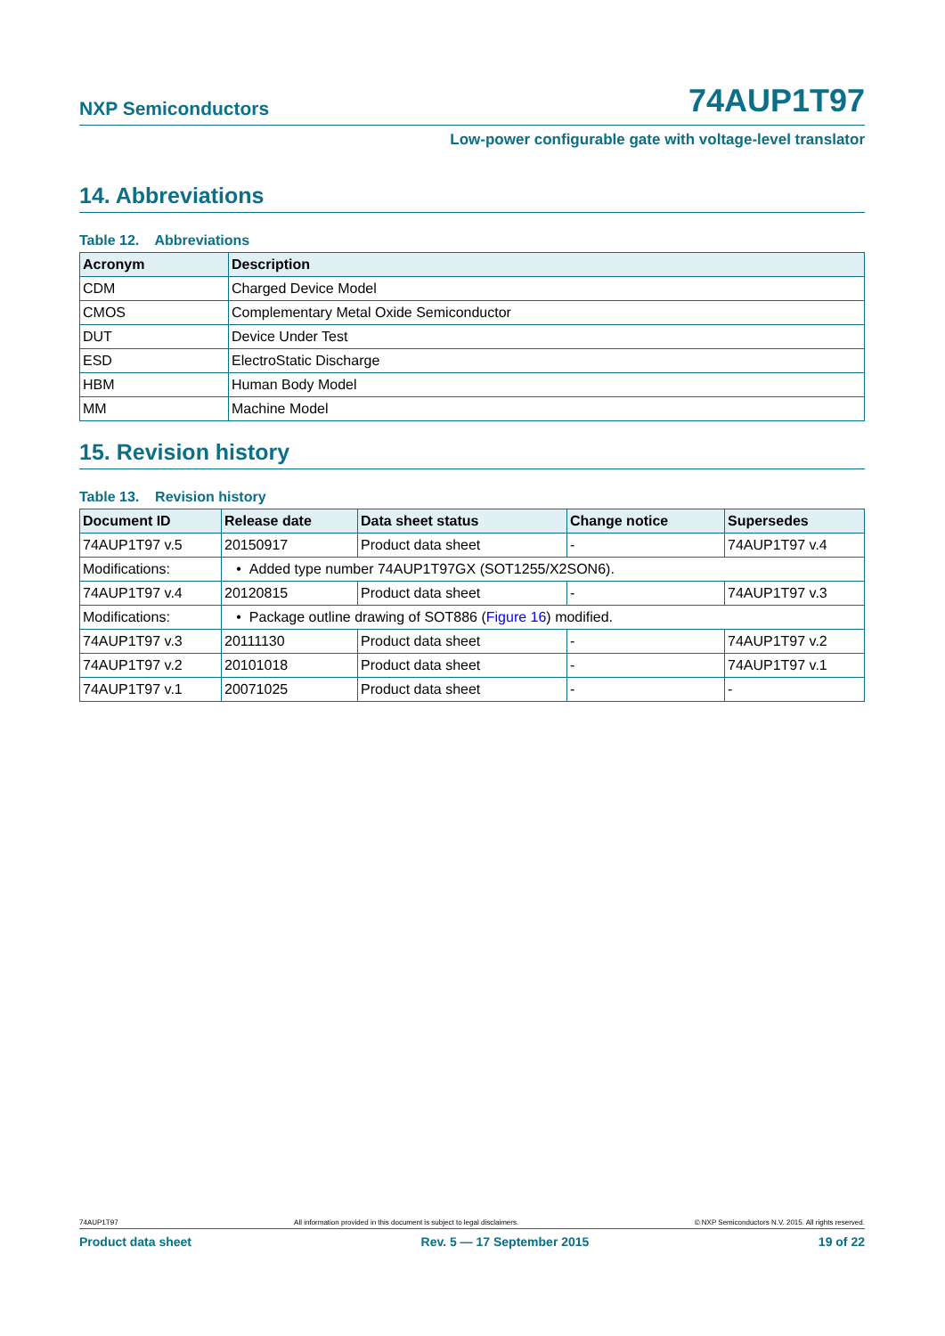NXP Semiconductors 74AUP1T97
Low-power configurable gate with voltage-level translator
14. Abbreviations
Table 12. Abbreviations
| Acronym | Description |
| --- | --- |
| CDM | Charged Device Model |
| CMOS | Complementary Metal Oxide Semiconductor |
| DUT | Device Under Test |
| ESD | ElectroStatic Discharge |
| HBM | Human Body Model |
| MM | Machine Model |
15. Revision history
Table 13. Revision history
| Document ID | Release date | Data sheet status | Change notice | Supersedes |
| --- | --- | --- | --- | --- |
| 74AUP1T97 v.5 | 20150917 | Product data sheet | - | 74AUP1T97 v.4 |
| Modifications: | • Added type number 74AUP1T97GX (SOT1255/X2SON6). | | | |
| 74AUP1T97 v.4 | 20120815 | Product data sheet | - | 74AUP1T97 v.3 |
| Modifications: | • Package outline drawing of SOT886 ( Figure 16 ) modified. | | | |
| 74AUP1T97 v.3 | 20111130 | Product data sheet | - | 74AUP1T97 v.2 |
| 74AUP1T97 v.2 | 20101018 | Product data sheet | - | 74AUP1T97 v.1 |
| 74AUP1T97 v.1 | 20071025 | Product data sheet | - | - |
74AUP1T97 All information provided in this document is subject to legal disclaimers. © NXP Semiconductors N.V. 2015. All rights reserved.
Product data sheet Rev. 5 — 17 September 2015 19 of 22